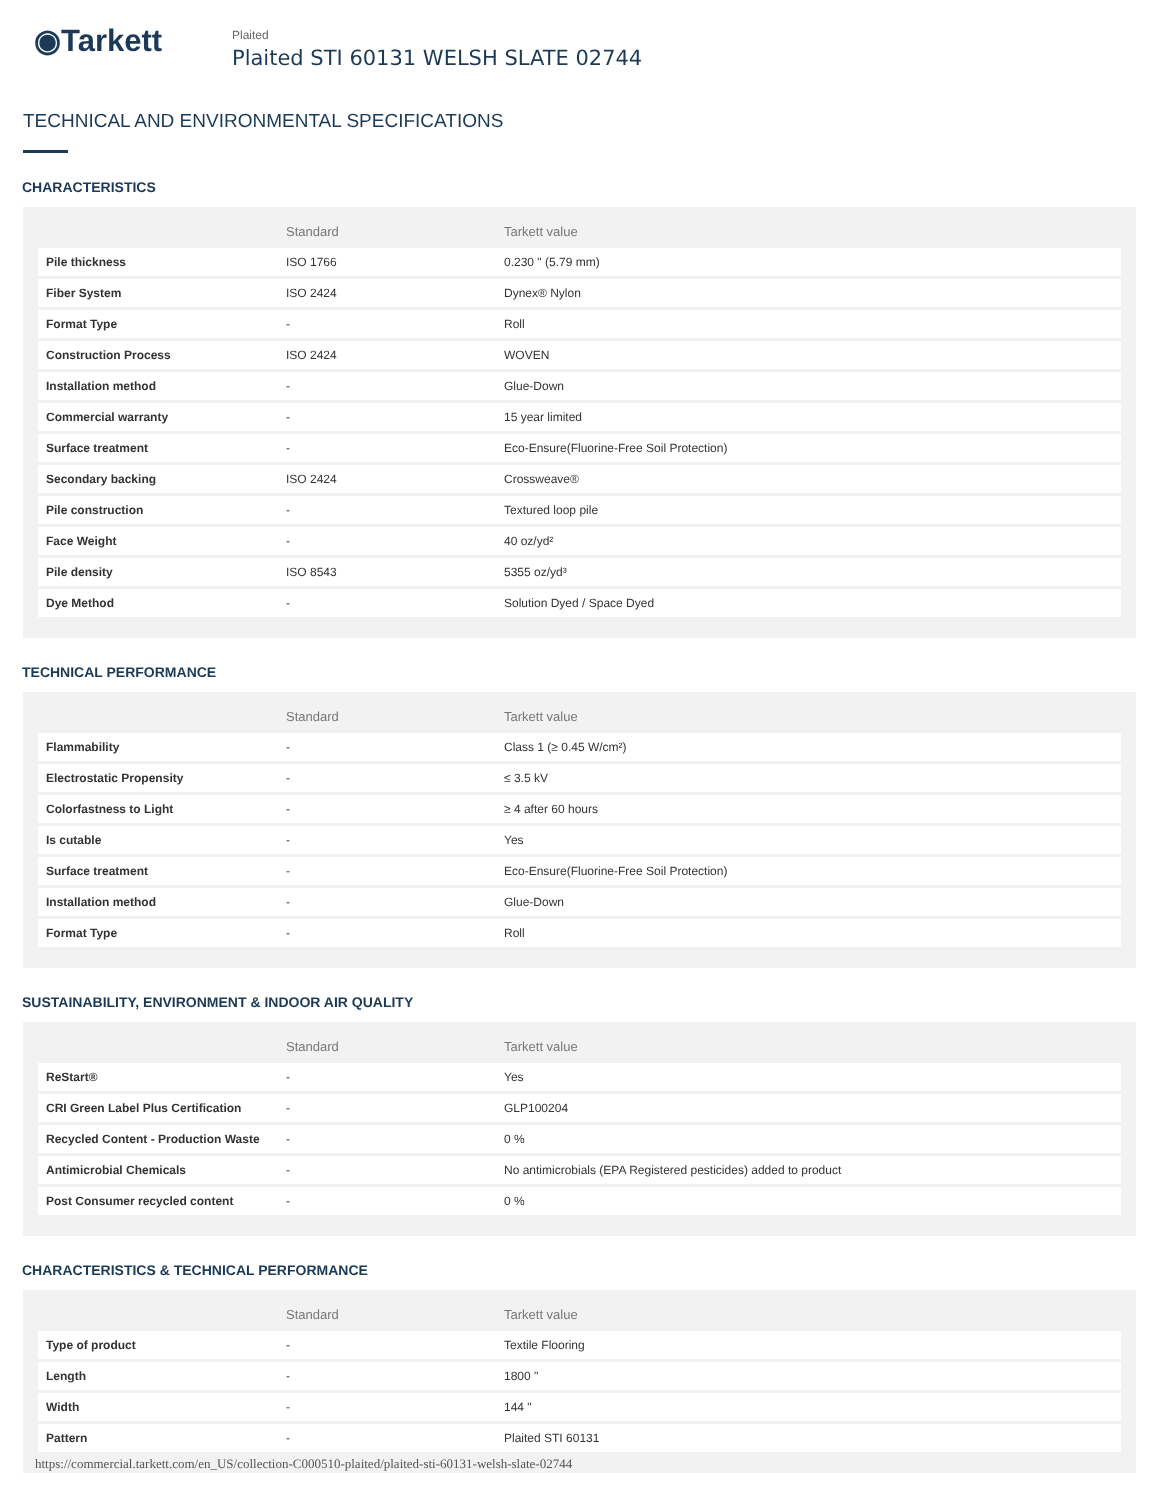◉Tarkett
Plaited
Plaited STI 60131 WELSH SLATE 02744
TECHNICAL AND ENVIRONMENTAL SPECIFICATIONS
CHARACTERISTICS
| | Standard | Tarkett value |
| --- | --- | --- |
| Pile thickness | ISO 1766 | 0.230 " (5.79 mm) |
| Fiber System | ISO 2424 | Dynex® Nylon |
| Format Type | - | Roll |
| Construction Process | ISO 2424 | WOVEN |
| Installation method | - | Glue-Down |
| Commercial warranty | - | 15 year limited |
| Surface treatment | - | Eco-Ensure(Fluorine-Free Soil Protection) |
| Secondary backing | ISO 2424 | Crossweave® |
| Pile construction | - | Textured loop pile |
| Face Weight | - | 40 oz/yd² |
| Pile density | ISO 8543 | 5355 oz/yd³ |
| Dye Method | - | Solution Dyed / Space Dyed |
TECHNICAL PERFORMANCE
| | Standard | Tarkett value |
| --- | --- | --- |
| Flammability | - | Class 1 (≥ 0.45 W/cm²) |
| Electrostatic Propensity | - | ≤ 3.5 kV |
| Colorfastness to Light | - | ≥ 4 after 60 hours |
| Is cutable | - | Yes |
| Surface treatment | - | Eco-Ensure(Fluorine-Free Soil Protection) |
| Installation method | - | Glue-Down |
| Format Type | - | Roll |
SUSTAINABILITY, ENVIRONMENT & INDOOR AIR QUALITY
| | Standard | Tarkett value |
| --- | --- | --- |
| ReStart® | - | Yes |
| CRI Green Label Plus Certification | - | GLP100204 |
| Recycled Content - Production Waste | - | 0 % |
| Antimicrobial Chemicals | - | No antimicrobials (EPA Registered pesticides) added to product |
| Post Consumer recycled content | - | 0 % |
CHARACTERISTICS & TECHNICAL PERFORMANCE
| | Standard | Tarkett value |
| --- | --- | --- |
| Type of product | - | Textile Flooring |
| Length | - | 1800 " |
| Width | - | 144 " |
| Pattern | - | Plaited STI 60131 |
https://commercial.tarkett.com/en_US/collection-C000510-plaited/plaited-sti-60131-welsh-slate-02744